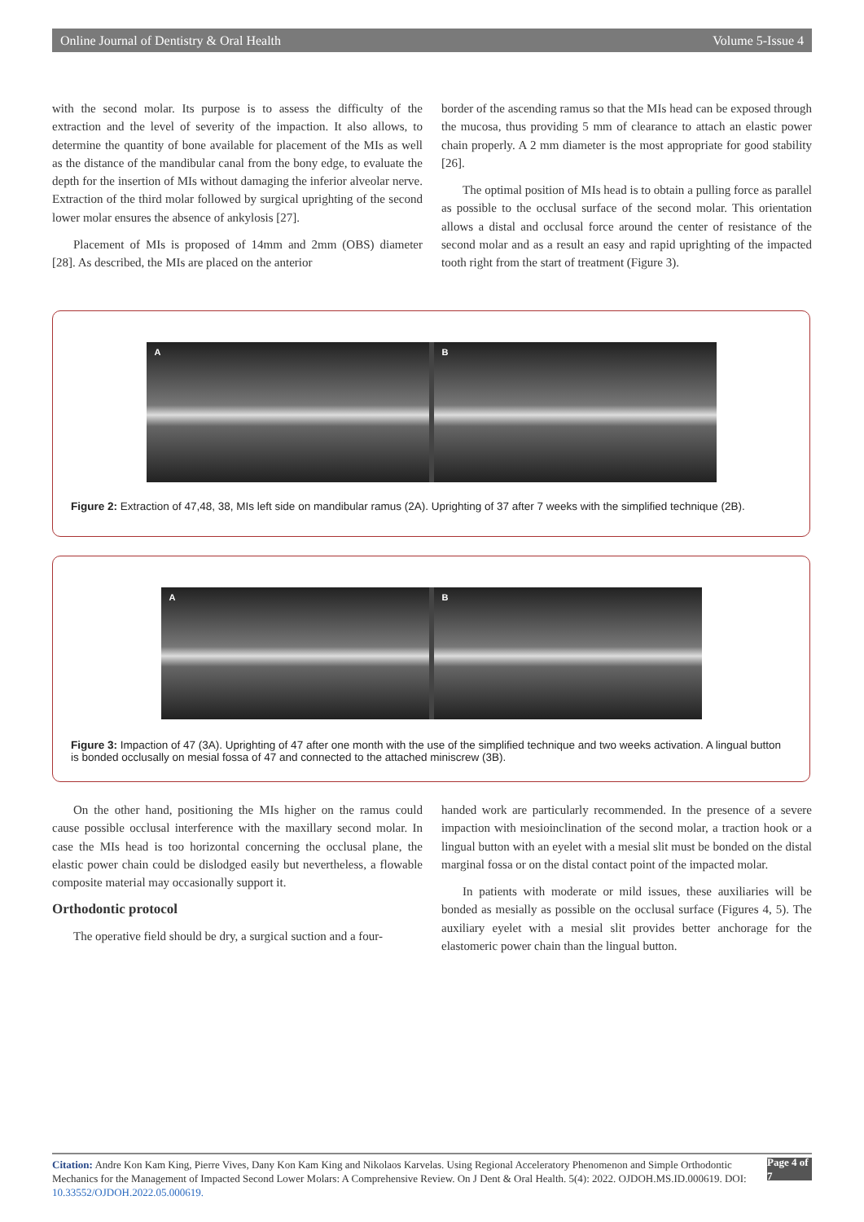Online Journal of Dentistry & Oral Health Volume 5-Issue 4
with the second molar. Its purpose is to assess the difficulty of the extraction and the level of severity of the impaction. It also allows, to determine the quantity of bone available for placement of the MIs as well as the distance of the mandibular canal from the bony edge, to evaluate the depth for the insertion of MIs without damaging the inferior alveolar nerve. Extraction of the third molar followed by surgical uprighting of the second lower molar ensures the absence of ankylosis [27].
Placement of MIs is proposed of 14mm and 2mm (OBS) diameter [28]. As described, the MIs are placed on the anterior
border of the ascending ramus so that the MIs head can be exposed through the mucosa, thus providing 5 mm of clearance to attach an elastic power chain properly. A 2 mm diameter is the most appropriate for good stability [26].
The optimal position of MIs head is to obtain a pulling force as parallel as possible to the occlusal surface of the second molar. This orientation allows a distal and occlusal force around the center of resistance of the second molar and as a result an easy and rapid uprighting of the impacted tooth right from the start of treatment (Figure 3).
A B
Figure 2: Extraction of 47,48, 38, MIs left side on mandibular ramus (2A). Uprighting of 37 after 7 weeks with the simplified technique (2B).
A B
Figure 3: Impaction of 47 (3A). Uprighting of 47 after one month with the use of the simplified technique and two weeks activation. A lingual button is bonded occlusally on mesial fossa of 47 and connected to the attached miniscrew (3B).
On the other hand, positioning the MIs higher on the ramus could cause possible occlusal interference with the maxillary second molar. In case the MIs head is too horizontal concerning the occlusal plane, the elastic power chain could be dislodged easily but nevertheless, a flowable composite material may occasionally support it.
Orthodontic protocol
The operative field should be dry, a surgical suction and a four-
handed work are particularly recommended. In the presence of a severe impaction with mesioinclination of the second molar, a traction hook or a lingual button with an eyelet with a mesial slit must be bonded on the distal marginal fossa or on the distal contact point of the impacted molar.
In patients with moderate or mild issues, these auxiliaries will be bonded as mesially as possible on the occlusal surface (Figures 4, 5). The auxiliary eyelet with a mesial slit provides better anchorage for the elastomeric power chain than the lingual button.
Citation: Andre Kon Kam King, Pierre Vives, Dany Kon Kam King and Nikolaos Karvelas. Using Regional Acceleratory Phenomenon and Simple Orthodontic Mechanics for the Management of Impacted Second Lower Molars: A Comprehensive Review. On J Dent & Oral Health. 5(4): 2022. OJDOH.MS.ID.000619. DOI: 10.33552/OJDOH.2022.05.000619.
Page 4 of 7